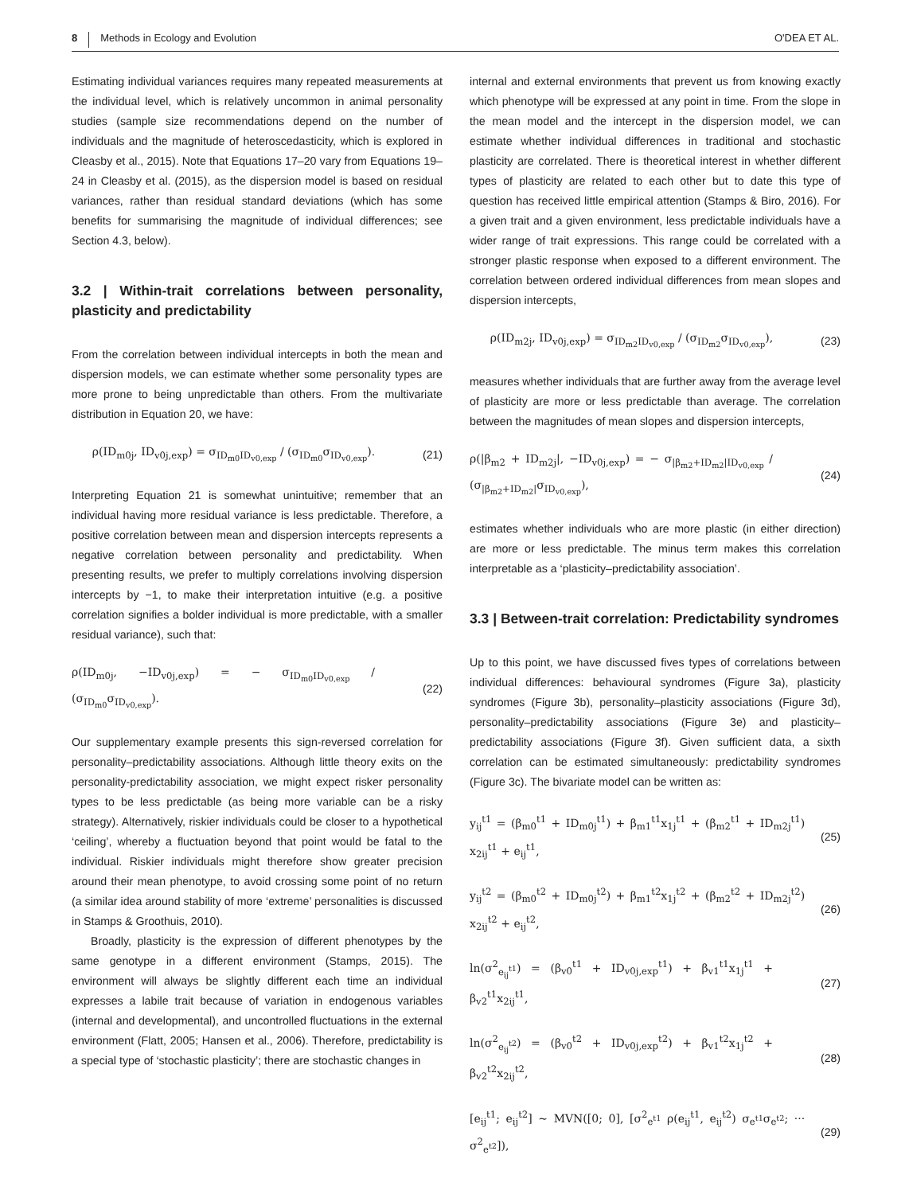8 Methods in Ecology and Evolution O'DEA ET AL.
Estimating individual variances requires many repeated measurements at the individual level, which is relatively uncommon in animal personality studies (sample size recommendations depend on the number of individuals and the magnitude of heteroscedasticity, which is explored in Cleasby et al., 2015). Note that Equations 17–20 vary from Equations 19–24 in Cleasby et al. (2015), as the dispersion model is based on residual variances, rather than residual standard deviations (which has some benefits for summarising the magnitude of individual differences; see Section 4.3, below).
3.2 | Within-trait correlations between personality, plasticity and predictability
From the correlation between individual intercepts in both the mean and dispersion models, we can estimate whether some personality types are more prone to being unpredictable than others. From the multivariate distribution in Equation 20, we have:
ρ(ID<sub>m0j</sub>, ID<sub>v0j,exp</sub>) = σ<sub>ID<sub>m0</sub>ID<sub>v0,exp</sub></sub> / (σ<sub>ID<sub>m0</sub></sub>σ<sub>ID<sub>v0,exp</sub></sub>). (21)
Interpreting Equation 21 is somewhat unintuitive; remember that an individual having more residual variance is less predictable. Therefore, a positive correlation between mean and dispersion intercepts represents a negative correlation between personality and predictability. When presenting results, we prefer to multiply correlations involving dispersion intercepts by −1, to make their interpretation intuitive (e.g. a positive correlation signifies a bolder individual is more predictable, with a smaller residual variance), such that:
ρ(ID<sub>m0j</sub>, −ID<sub>v0j,exp</sub>) = − σ<sub>ID<sub>m0</sub>ID<sub>v0,exp</sub></sub> / (σ<sub>ID<sub>m0</sub></sub>σ<sub>ID<sub>v0,exp</sub></sub>). (22)
Our supplementary example presents this sign-reversed correlation for personality–predictability associations. Although little theory exits on the personality-predictability association, we might expect risker personality types to be less predictable (as being more variable can be a risky strategy). Alternatively, riskier individuals could be closer to a hypothetical ‘ceiling’, whereby a fluctuation beyond that point would be fatal to the individual. Riskier individuals might therefore show greater precision around their mean phenotype, to avoid crossing some point of no return (a similar idea around stability of more ‘extreme’ personalities is discussed in Stamps & Groothuis, 2010).
Broadly, plasticity is the expression of different phenotypes by the same genotype in a different environment (Stamps, 2015). The environment will always be slightly different each time an individual expresses a labile trait because of variation in endogenous variables (internal and developmental), and uncontrolled fluctuations in the external environment (Flatt, 2005; Hansen et al., 2006). Therefore, predictability is a special type of ‘stochastic plasticity’; there are stochastic changes in
internal and external environments that prevent us from knowing exactly which phenotype will be expressed at any point in time. From the slope in the mean model and the intercept in the dispersion model, we can estimate whether individual differences in traditional and stochastic plasticity are correlated. There is theoretical interest in whether different types of plasticity are related to each other but to date this type of question has received little empirical attention (Stamps & Biro, 2016). For a given trait and a given environment, less predictable individuals have a wider range of trait expressions. This range could be correlated with a stronger plastic response when exposed to a different environment. The correlation between ordered individual differences from mean slopes and dispersion intercepts,
ρ(ID<sub>m2j</sub>, ID<sub>v0j,exp</sub>) = σ<sub>ID<sub>m2</sub>ID<sub>v0,exp</sub></sub> / (σ<sub>ID<sub>m2</sub></sub>σ<sub>ID<sub>v0,exp</sub></sub>), (23)
measures whether individuals that are further away from the average level of plasticity are more or less predictable than average. The correlation between the magnitudes of mean slopes and dispersion intercepts,
ρ(|β<sub>m2</sub> + ID<sub>m2j</sub>|, −ID<sub>v0j,exp</sub>) = − σ<sub>|β<sub>m2</sub>+ID<sub>m2</sub>|ID<sub>v0,exp</sub></sub> / (σ<sub>|β<sub>m2</sub>+ID<sub>m2</sub>|</sub>σ<sub>ID<sub>v0,exp</sub></sub>), (24)
estimates whether individuals who are more plastic (in either direction) are more or less predictable. The minus term makes this correlation interpretable as a ‘plasticity–predictability association’.
3.3 | Between-trait correlation: Predictability syndromes
Up to this point, we have discussed fives types of correlations between individual differences: behavioural syndromes (Figure 3a), plasticity syndromes (Figure 3b), personality–plasticity associations (Figure 3d), personality–predictability associations (Figure 3e) and plasticity–predictability associations (Figure 3f). Given sufficient data, a sixth correlation can be estimated simultaneously: predictability syndromes (Figure 3c). The bivariate model can be written as:
y<sub>ij</sub><sup>t1</sup> = (β<sub>m0</sub><sup>t1</sup> + ID<sub>m0j</sub><sup>t1</sup>) + β<sub>m1</sub><sup>t1</sup>x<sub>1j</sub><sup>t1</sup> + (β<sub>m2</sub><sup>t1</sup> + ID<sub>m2j</sub><sup>t1</sup>) x<sub>2ij</sub><sup>t1</sup> + e<sub>ij</sub><sup>t1</sup>, (25)
y<sub>ij</sub><sup>t2</sup> = (β<sub>m0</sub><sup>t2</sup> + ID<sub>m0j</sub><sup>t2</sup>) + β<sub>m1</sub><sup>t2</sup>x<sub>1j</sub><sup>t2</sup> + (β<sub>m2</sub><sup>t2</sup> + ID<sub>m2j</sub><sup>t2</sup>) x<sub>2ij</sub><sup>t2</sup> + e<sub>ij</sub><sup>t2</sup>, (26)
ln(σ<sup>2</sup><sub>e<sub>ij</sub><sup>t1</sup></sub>) = (β<sub>v0</sub><sup>t1</sup> + ID<sub>v0j,exp</sub><sup>t1</sup>) + β<sub>v1</sub><sup>t1</sup>x<sub>1j</sub><sup>t1</sup> + β<sub>v2</sub><sup>t1</sup>x<sub>2ij</sub><sup>t1</sup>, (27)
ln(σ<sup>2</sup><sub>e<sub>ij</sub><sup>t2</sup></sub>) = (β<sub>v0</sub><sup>t2</sup> + ID<sub>v0j,exp</sub><sup>t2</sup>) + β<sub>v1</sub><sup>t2</sup>x<sub>1j</sub><sup>t2</sup> + β<sub>v2</sub><sup>t2</sup>x<sub>2ij</sub><sup>t2</sup>, (28)
[e<sub>ij</sub><sup>t1</sup>; e<sub>ij</sub><sup>t2</sup>] ~ MVN([0; 0], [σ<sup>2</sup><sub>e<sup>t1</sup></sub> ρ(e<sub>ij</sub><sup>t1</sup>, e<sub>ij</sub><sup>t2</sup>) σ<sub>e<sup>t1</sup></sub>σ<sub>e<sup>t2</sup></sub>; ··· σ<sup>2</sup><sub>e<sup>t2</sup></sub>]), (29)